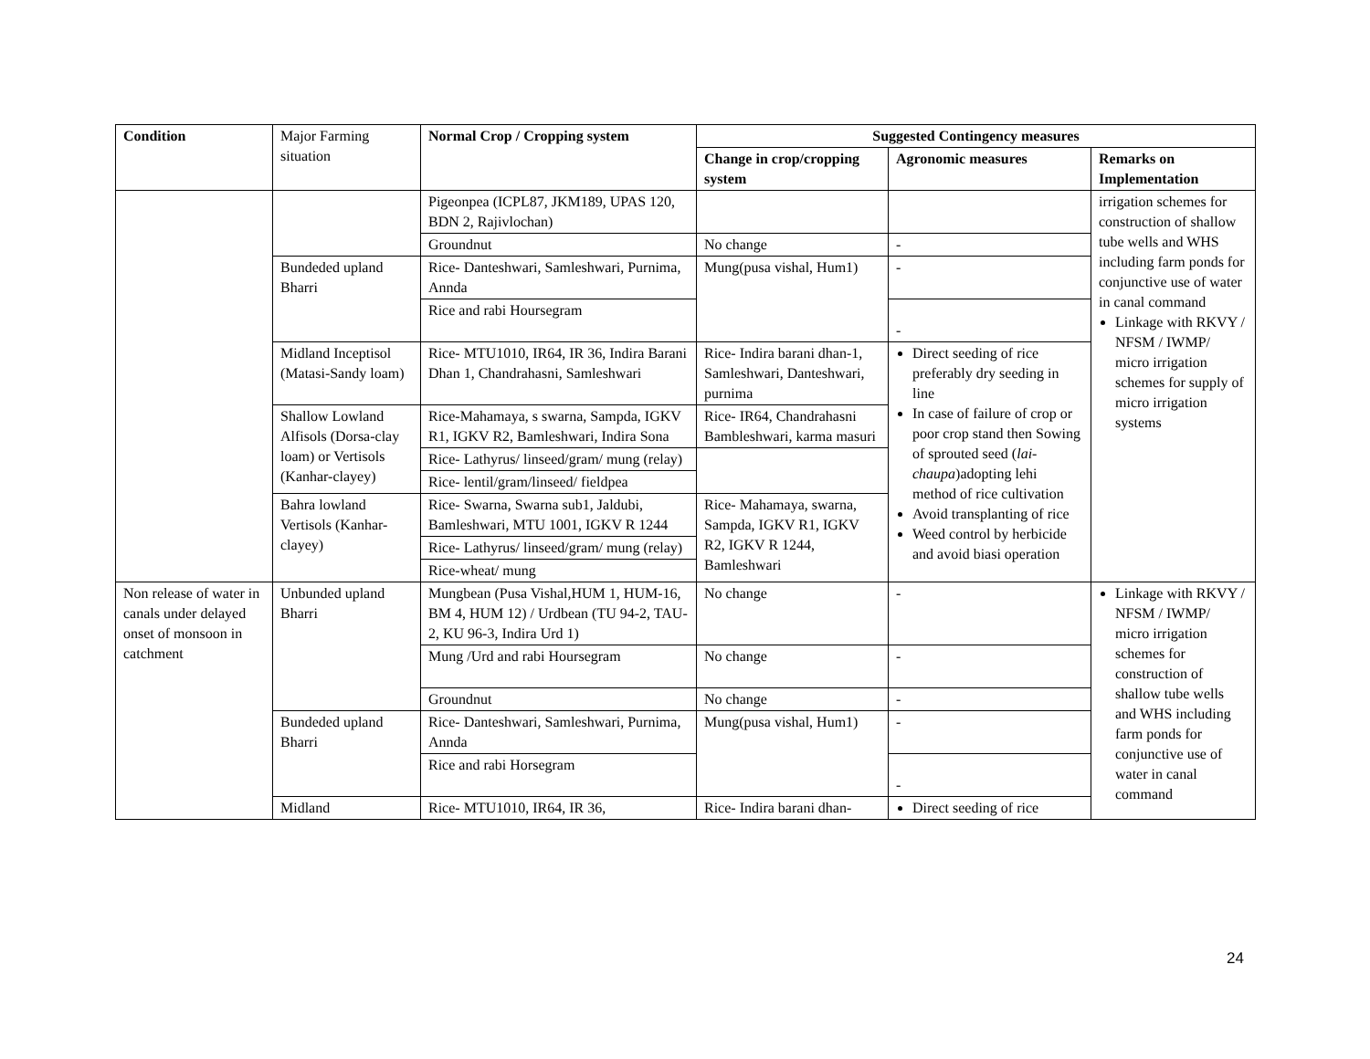| Condition | Major Farming situation | Normal Crop / Cropping system | Suggested Contingency measures | | |
| | | | Change in crop/cropping system | Agronomic measures | Remarks on Implementation |
| | | Pigeonpea (ICPL87, JKM189, UPAS 120, BDN 2, Rajivlochan) | | | irrigation schemes for construction of shallow tube wells and WHS including farm ponds for conjunctive use of water in canal command Linkage with RKVY / NFSM / IWMP/ micro irrigation schemes for supply of micro irrigation systems |
| | | Groundnut | No change | - | |
| | Bundeded upland Bharri | Rice- Danteshwari, Samleshwari, Purnima, Annda | Mung(pusa vishal, Hum1) | - | |
| | | Rice and rabi Hoursegram | | - | |
| | Midland Inceptisol (Matasi-Sandy loam) | Rice- MTU1010, IR64, IR 36, Indira Barani Dhan 1, Chandrahasni, Samleshwari | Rice- Indira barani dhan-1, Samleshwari, Danteshwari, purnima | Direct seeding of rice preferably dry seeding in line In case of failure of crop or poor crop stand then Sowing of sprouted seed ( lai-chaupa )adopting lehi method of rice cultivation Avoid transplanting of rice Weed control by herbicide and avoid biasi operation | |
| | Shallow Lowland Alfisols (Dorsa-clay loam) or Vertisols (Kanhar-clayey) | Rice-Mahamaya, s swarna, Sampda, IGKV R1, IGKV R2, Bamleshwari, Indira Sona | Rice- IR64, Chandrahasni Bambleshwari, karma masuri | | |
| | | Rice- Lathyrus/ linseed/gram/ mung (relay) | | | |
| | | Rice- lentil/gram/linseed/ fieldpea | | | |
| | Bahra lowland Vertisols (Kanhar-clayey) | Rice- Swarna, Swarna sub1, Jaldubi, Bamleshwari, MTU 1001, IGKV R 1244 | Rice- Mahamaya, swarna, Sampda, IGKV R1, IGKV R2, IGKV R 1244, Bamleshwari | | |
| | | Rice- Lathyrus/ linseed/gram/ mung (relay) | | | |
| | | Rice-wheat/ mung | | | |
| Non release of water in canals under delayed onset of monsoon in catchment | Unbunded upland Bharri | Mungbean (Pusa Vishal,HUM 1, HUM-16, BM 4, HUM 12) / Urdbean (TU 94-2, TAU-2, KU 96-3, Indira Urd 1) | No change | - | Linkage with RKVY / NFSM / IWMP/ micro irrigation schemes for construction of shallow tube wells and WHS including farm ponds for conjunctive use of water in canal command |
| | | Mung /Urd and rabi Hoursegram | No change | - | |
| | | Groundnut | No change | - | |
| | Bundeded upland Bharri | Rice- Danteshwari, Samleshwari, Purnima, Annda | Mung(pusa vishal, Hum1) | - | |
| | | Rice and rabi Horsegram | | - | |
| | Midland | Rice- MTU1010, IR64, IR 36, | Rice- Indira barani dhan- | Direct seeding of rice | |
24